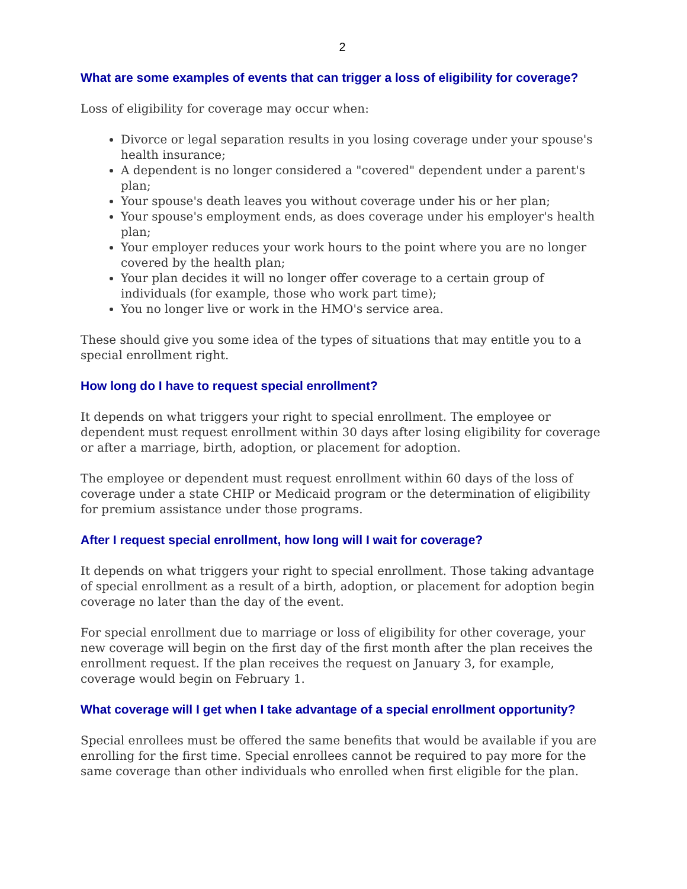2
What are some examples of events that can trigger a loss of eligibility for coverage?
Loss of eligibility for coverage may occur when:
Divorce or legal separation results in you losing coverage under your spouse's health insurance;
A dependent is no longer considered a "covered" dependent under a parent's plan;
Your spouse's death leaves you without coverage under his or her plan;
Your spouse's employment ends, as does coverage under his employer's health plan;
Your employer reduces your work hours to the point where you are no longer covered by the health plan;
Your plan decides it will no longer offer coverage to a certain group of individuals (for example, those who work part time);
You no longer live or work in the HMO's service area.
These should give you some idea of the types of situations that may entitle you to a special enrollment right.
How long do I have to request special enrollment?
It depends on what triggers your right to special enrollment. The employee or dependent must request enrollment within 30 days after losing eligibility for coverage or after a marriage, birth, adoption, or placement for adoption.
The employee or dependent must request enrollment within 60 days of the loss of coverage under a state CHIP or Medicaid program or the determination of eligibility for premium assistance under those programs.
After I request special enrollment, how long will I wait for coverage?
It depends on what triggers your right to special enrollment. Those taking advantage of special enrollment as a result of a birth, adoption, or placement for adoption begin coverage no later than the day of the event.
For special enrollment due to marriage or loss of eligibility for other coverage, your new coverage will begin on the first day of the first month after the plan receives the enrollment request. If the plan receives the request on January 3, for example, coverage would begin on February 1.
What coverage will I get when I take advantage of a special enrollment opportunity?
Special enrollees must be offered the same benefits that would be available if you are enrolling for the first time. Special enrollees cannot be required to pay more for the same coverage than other individuals who enrolled when first eligible for the plan.